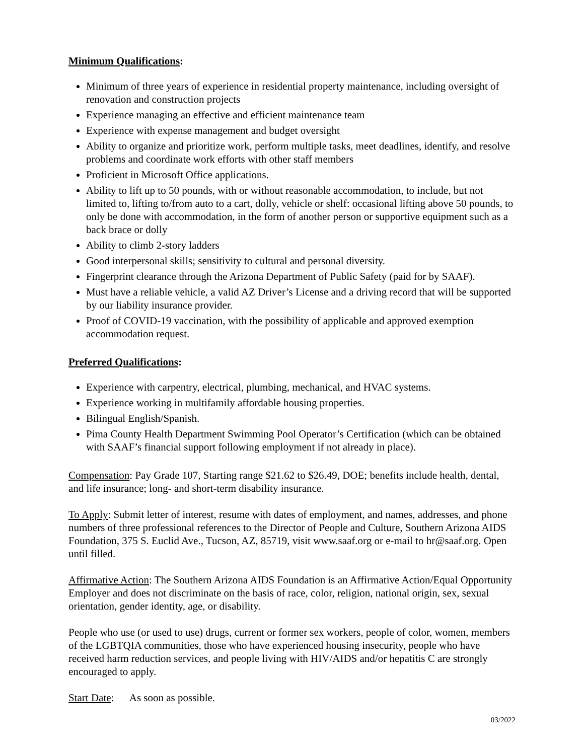Minimum Qualifications:
Minimum of three years of experience in residential property maintenance, including oversight of renovation and construction projects
Experience managing an effective and efficient maintenance team
Experience with expense management and budget oversight
Ability to organize and prioritize work, perform multiple tasks, meet deadlines, identify, and resolve problems and coordinate work efforts with other staff members
Proficient in Microsoft Office applications.
Ability to lift up to 50 pounds, with or without reasonable accommodation, to include, but not limited to, lifting to/from auto to a cart, dolly, vehicle or shelf: occasional lifting above 50 pounds, to only be done with accommodation, in the form of another person or supportive equipment such as a back brace or dolly
Ability to climb 2-story ladders
Good interpersonal skills; sensitivity to cultural and personal diversity.
Fingerprint clearance through the Arizona Department of Public Safety (paid for by SAAF).
Must have a reliable vehicle, a valid AZ Driver’s License and a driving record that will be supported by our liability insurance provider.
Proof of COVID-19 vaccination, with the possibility of applicable and approved exemption accommodation request.
Preferred Qualifications:
Experience with carpentry, electrical, plumbing, mechanical, and HVAC systems.
Experience working in multifamily affordable housing properties.
Bilingual English/Spanish.
Pima County Health Department Swimming Pool Operator’s Certification (which can be obtained with SAAF’s financial support following employment if not already in place).
Compensation: Pay Grade 107, Starting range $21.62 to $26.49, DOE; benefits include health, dental, and life insurance; long- and short-term disability insurance.
To Apply: Submit letter of interest, resume with dates of employment, and names, addresses, and phone numbers of three professional references to the Director of People and Culture, Southern Arizona AIDS Foundation, 375 S. Euclid Ave., Tucson, AZ, 85719, visit www.saaf.org or e-mail to hr@saaf.org. Open until filled.
Affirmative Action: The Southern Arizona AIDS Foundation is an Affirmative Action/Equal Opportunity Employer and does not discriminate on the basis of race, color, religion, national origin, sex, sexual orientation, gender identity, age, or disability.
People who use (or used to use) drugs, current or former sex workers, people of color, women, members of the LGBTQIA communities, those who have experienced housing insecurity, people who have received harm reduction services, and people living with HIV/AIDS and/or hepatitis C are strongly encouraged to apply.
Start Date: As soon as possible.
03/2022